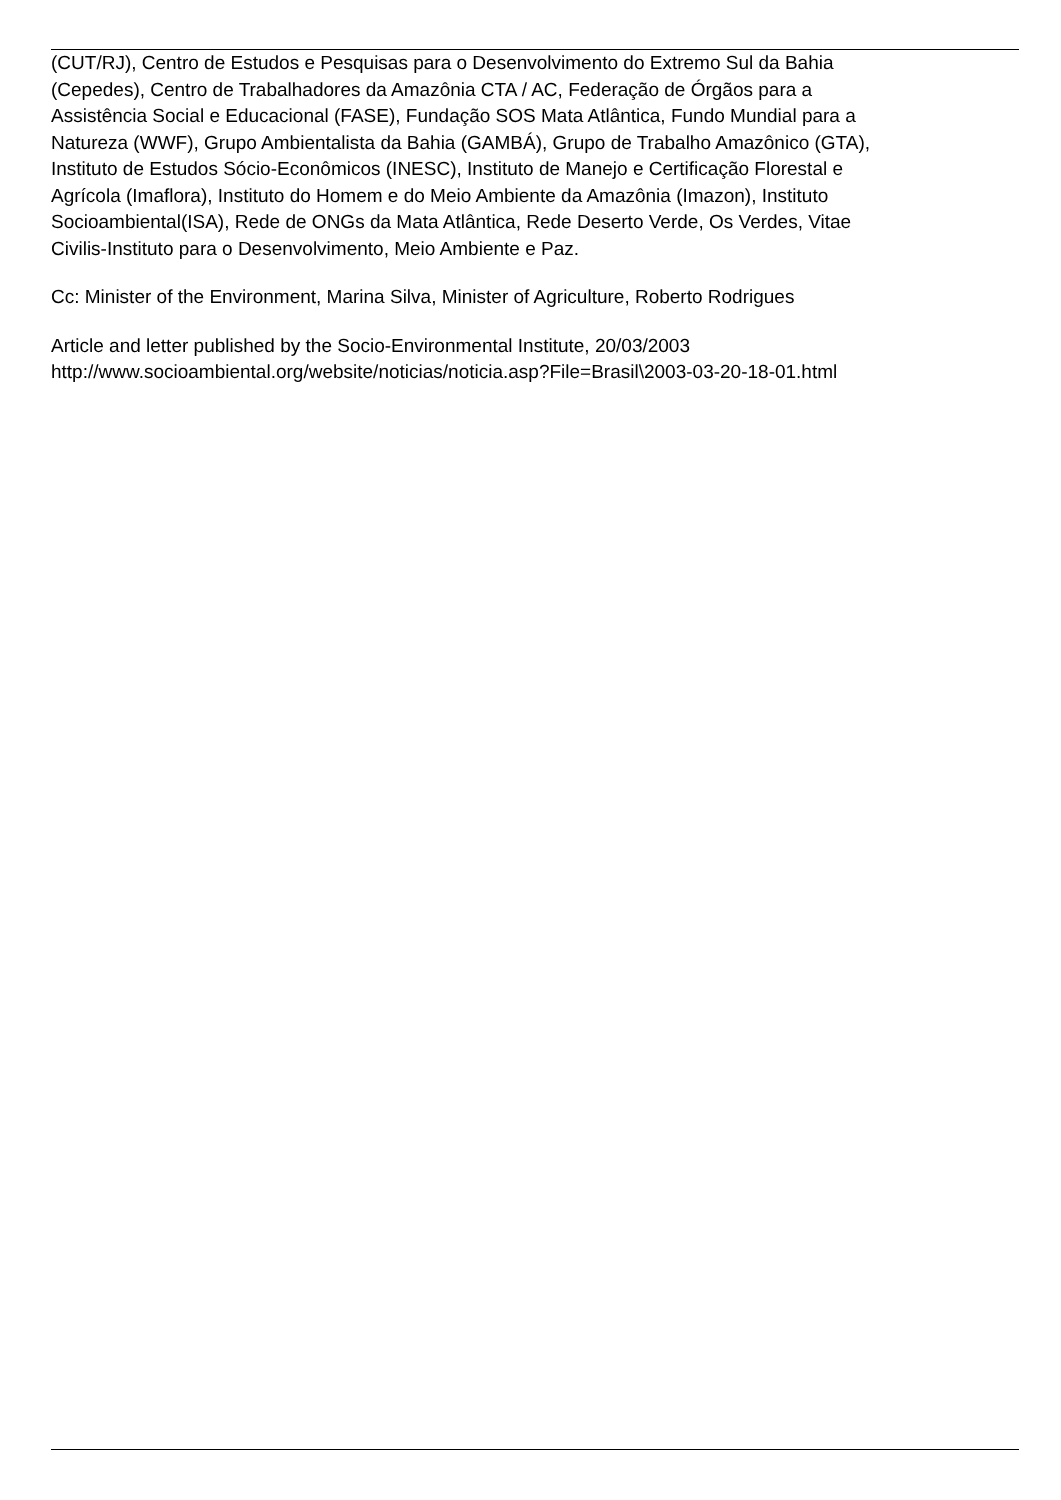(CUT/RJ), Centro de Estudos e Pesquisas para o Desenvolvimento do Extremo Sul da Bahia
(Cepedes), Centro de Trabalhadores da Amazônia CTA / AC, Federação de Órgãos para a
Assistência Social e Educacional (FASE), Fundação SOS Mata Atlântica, Fundo Mundial para a
Natureza (WWF), Grupo Ambientalista da Bahia (GAMBÁ), Grupo de Trabalho Amazônico (GTA),
Instituto de Estudos Sócio-Econômicos (INESC), Instituto de Manejo e Certificação Florestal e
Agrícola (Imaflora), Instituto do Homem e do Meio Ambiente da Amazônia (Imazon), Instituto
Socioambiental(ISA), Rede de ONGs da Mata Atlântica, Rede Deserto Verde, Os Verdes, Vitae
Civilis-Instituto para o Desenvolvimento, Meio Ambiente e Paz.
Cc: Minister of the Environment, Marina Silva, Minister of Agriculture, Roberto Rodrigues
Article and letter published by the Socio-Environmental Institute, 20/03/2003
http://www.socioambiental.org/website/noticias/noticia.asp?File=Brasil\2003-03-20-18-01.html